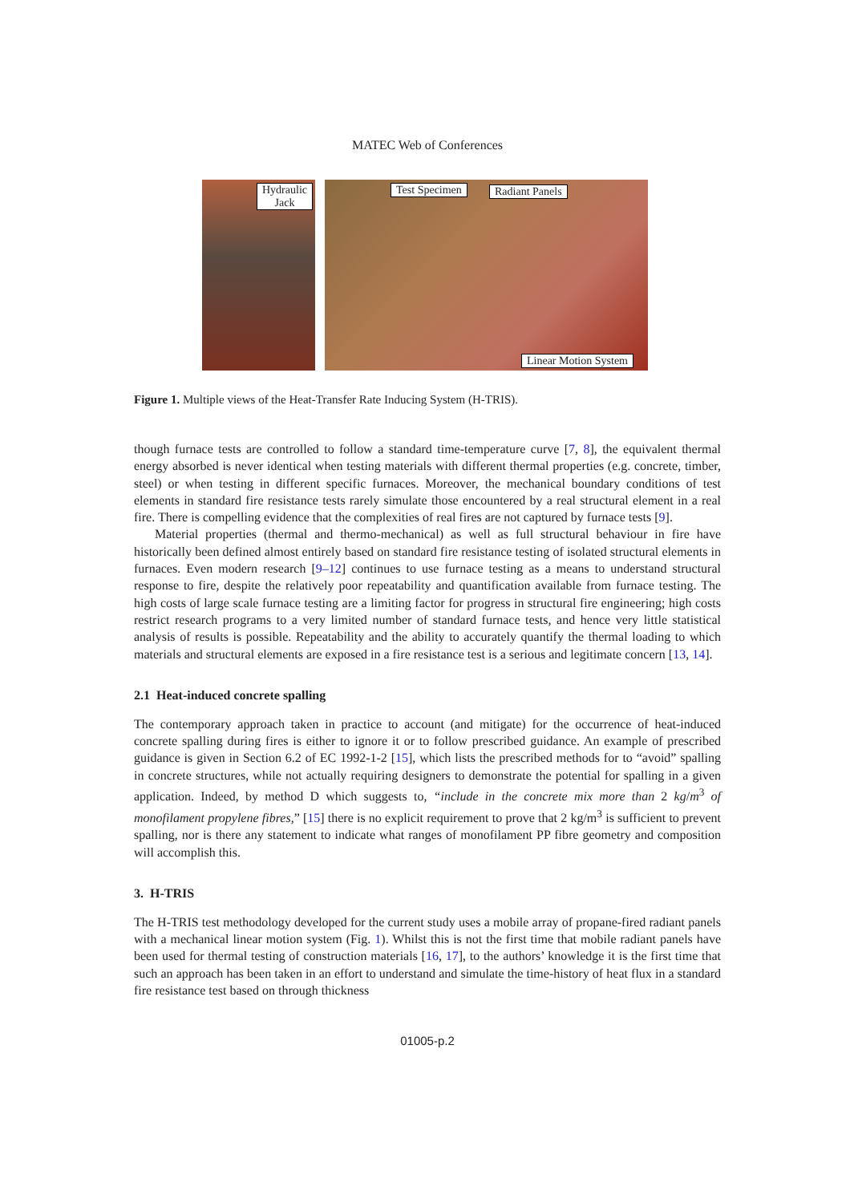MATEC Web of Conferences
Hydraulic
Jack
Test Specimen Radiant Panels
Linear Motion System
Figure 1. Multiple views of the Heat-Transfer Rate Inducing System (H-TRIS).
though furnace tests are controlled to follow a standard time-temperature curve [7, 8], the equivalent thermal energy absorbed is never identical when testing materials with different thermal properties (e.g. concrete, timber, steel) or when testing in different specific furnaces. Moreover, the mechanical boundary conditions of test elements in standard fire resistance tests rarely simulate those encountered by a real structural element in a real fire. There is compelling evidence that the complexities of real fires are not captured by furnace tests [9].
Material properties (thermal and thermo-mechanical) as well as full structural behaviour in fire have historically been defined almost entirely based on standard fire resistance testing of isolated structural elements in furnaces. Even modern research [9–12] continues to use furnace testing as a means to understand structural response to fire, despite the relatively poor repeatability and quantification available from furnace testing. The high costs of large scale furnace testing are a limiting factor for progress in structural fire engineering; high costs restrict research programs to a very limited number of standard furnace tests, and hence very little statistical analysis of results is possible. Repeatability and the ability to accurately quantify the thermal loading to which materials and structural elements are exposed in a fire resistance test is a serious and legitimate concern [13, 14].
2.1 Heat-induced concrete spalling
The contemporary approach taken in practice to account (and mitigate) for the occurrence of heat-induced concrete spalling during fires is either to ignore it or to follow prescribed guidance. An example of prescribed guidance is given in Section 6.2 of EC 1992-1-2 [15], which lists the prescribed methods for to “avoid” spalling in concrete structures, while not actually requiring designers to demonstrate the potential for spalling in a given application. Indeed, by method D which suggests to, “include in the concrete mix more than 2 kg/m<sup>3</sup> of monofilament propylene fibres,” [15] there is no explicit requirement to prove that 2 kg/m<sup>3</sup> is sufficient to prevent spalling, nor is there any statement to indicate what ranges of monofilament PP fibre geometry and composition will accomplish this.
3. H-TRIS
The H-TRIS test methodology developed for the current study uses a mobile array of propane-fired radiant panels with a mechanical linear motion system (Fig. 1). Whilst this is not the first time that mobile radiant panels have been used for thermal testing of construction materials [16, 17], to the authors’ knowledge it is the first time that such an approach has been taken in an effort to understand and simulate the time-history of heat flux in a standard fire resistance test based on through thickness
01005-p.2